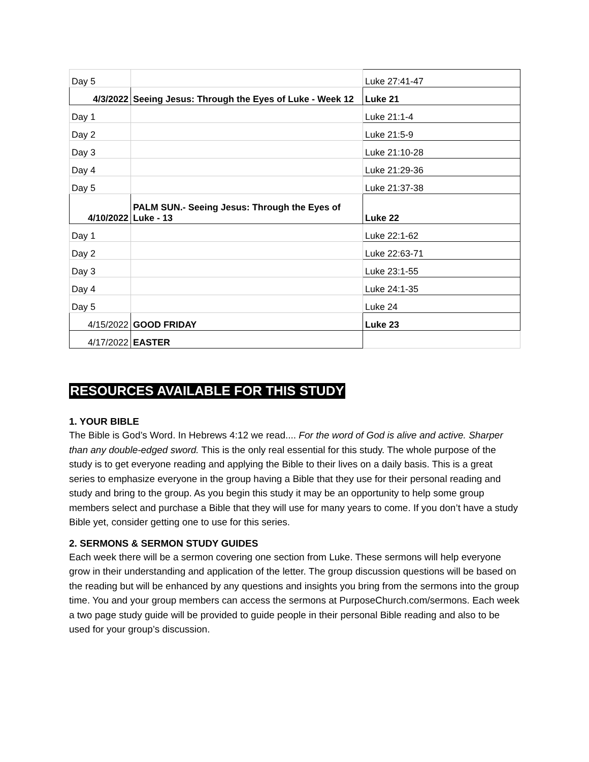| Day 5 | | Luke 27:41-47 |
| 4/3/2022 | Seeing Jesus: Through the Eyes of Luke - Week 12 | Luke 21 |
| Day 1 | | Luke 21:1-4 |
| Day 2 | | Luke 21:5-9 |
| Day 3 | | Luke 21:10-28 |
| Day 4 | | Luke 21:29-36 |
| Day 5 | | Luke 21:37-38 |
| 4/10/2022 | PALM SUN.- Seeing Jesus: Through the Eyes of Luke - 13 | Luke 22 |
| Day 1 | | Luke 22:1-62 |
| Day 2 | | Luke 22:63-71 |
| Day 3 | | Luke 23:1-55 |
| Day 4 | | Luke 24:1-35 |
| Day 5 | | Luke 24 |
| 4/15/2022 | GOOD FRIDAY | Luke 23 |
| 4/17/2022 | EASTER | |
RESOURCES AVAILABLE FOR THIS STUDY
1. YOUR BIBLE
The Bible is God’s Word. In Hebrews 4:12 we read.... For the word of God is alive and active. Sharper than any double-edged sword. This is the only real essential for this study. The whole purpose of the study is to get everyone reading and applying the Bible to their lives on a daily basis. This is a great series to emphasize everyone in the group having a Bible that they use for their personal reading and study and bring to the group. As you begin this study it may be an opportunity to help some group members select and purchase a Bible that they will use for many years to come. If you don’t have a study Bible yet, consider getting one to use for this series.
2. SERMONS & SERMON STUDY GUIDES
Each week there will be a sermon covering one section from Luke. These sermons will help everyone grow in their understanding and application of the letter. The group discussion questions will be based on the reading but will be enhanced by any questions and insights you bring from the sermons into the group time. You and your group members can access the sermons at PurposeChurch.com/sermons. Each week a two page study guide will be provided to guide people in their personal Bible reading and also to be used for your group’s discussion.